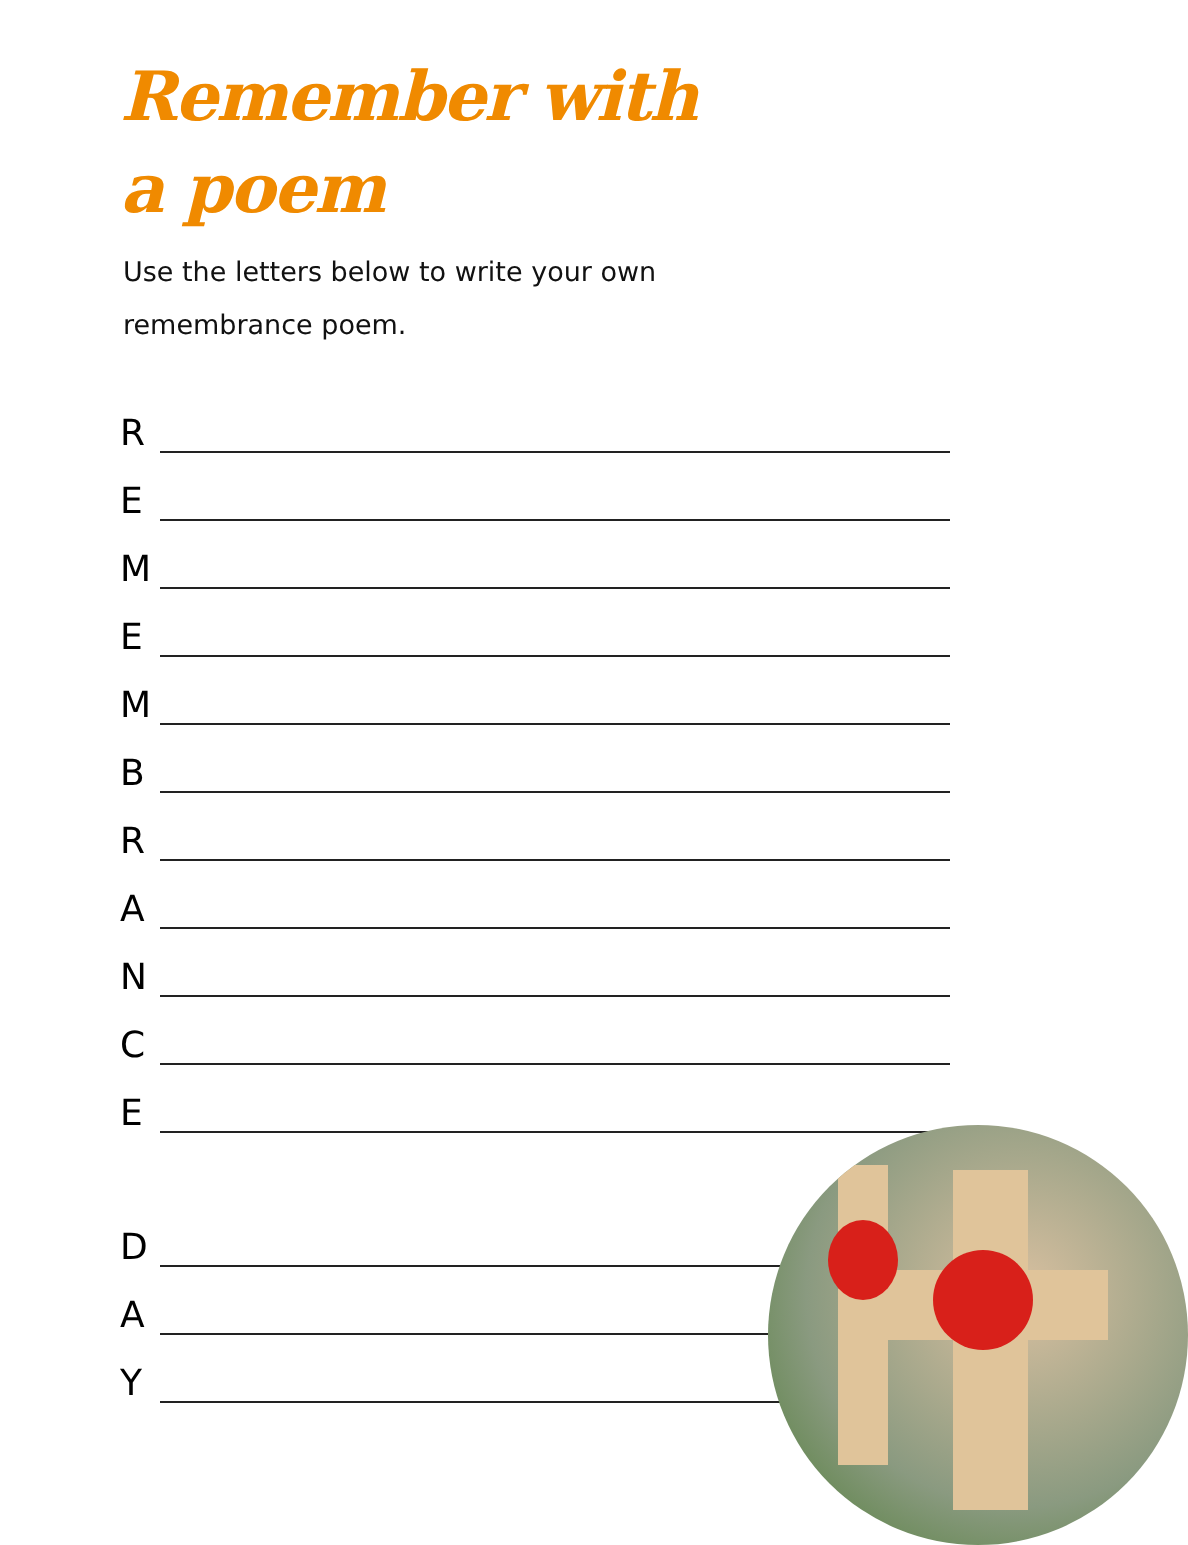Remember with
a poem
Use the letters below to write your own remembrance poem.
R
E
M
E
M
B
R
A
N
C
E
D
A
Y